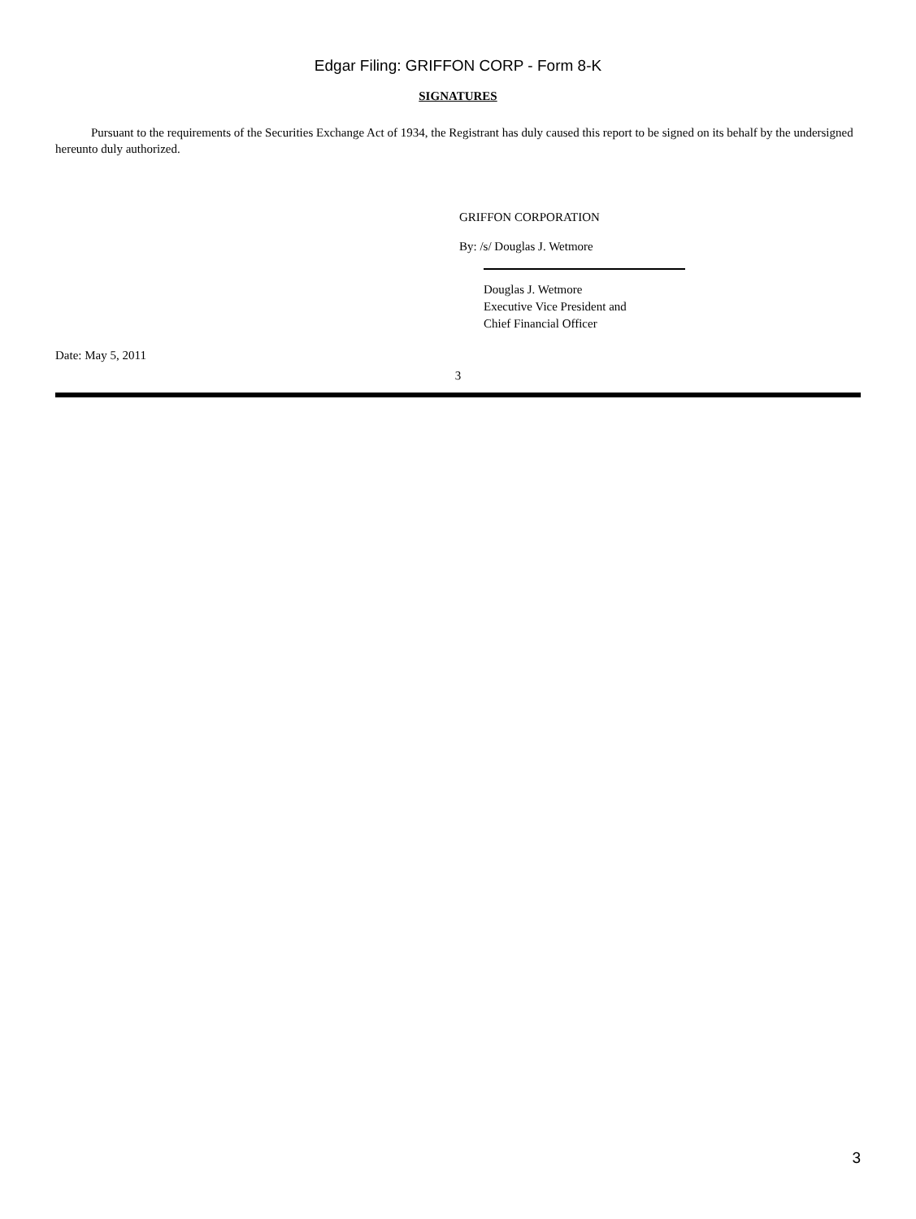Edgar Filing: GRIFFON CORP - Form 8-K
SIGNATURES
Pursuant to the requirements of the Securities Exchange Act of 1934, the Registrant has duly caused this report to be signed on its behalf by the undersigned hereunto duly authorized.
GRIFFON CORPORATION
By: /s/ Douglas J. Wetmore
Douglas J. Wetmore
Executive Vice President and
Chief Financial Officer
Date: May 5, 2011
3
3